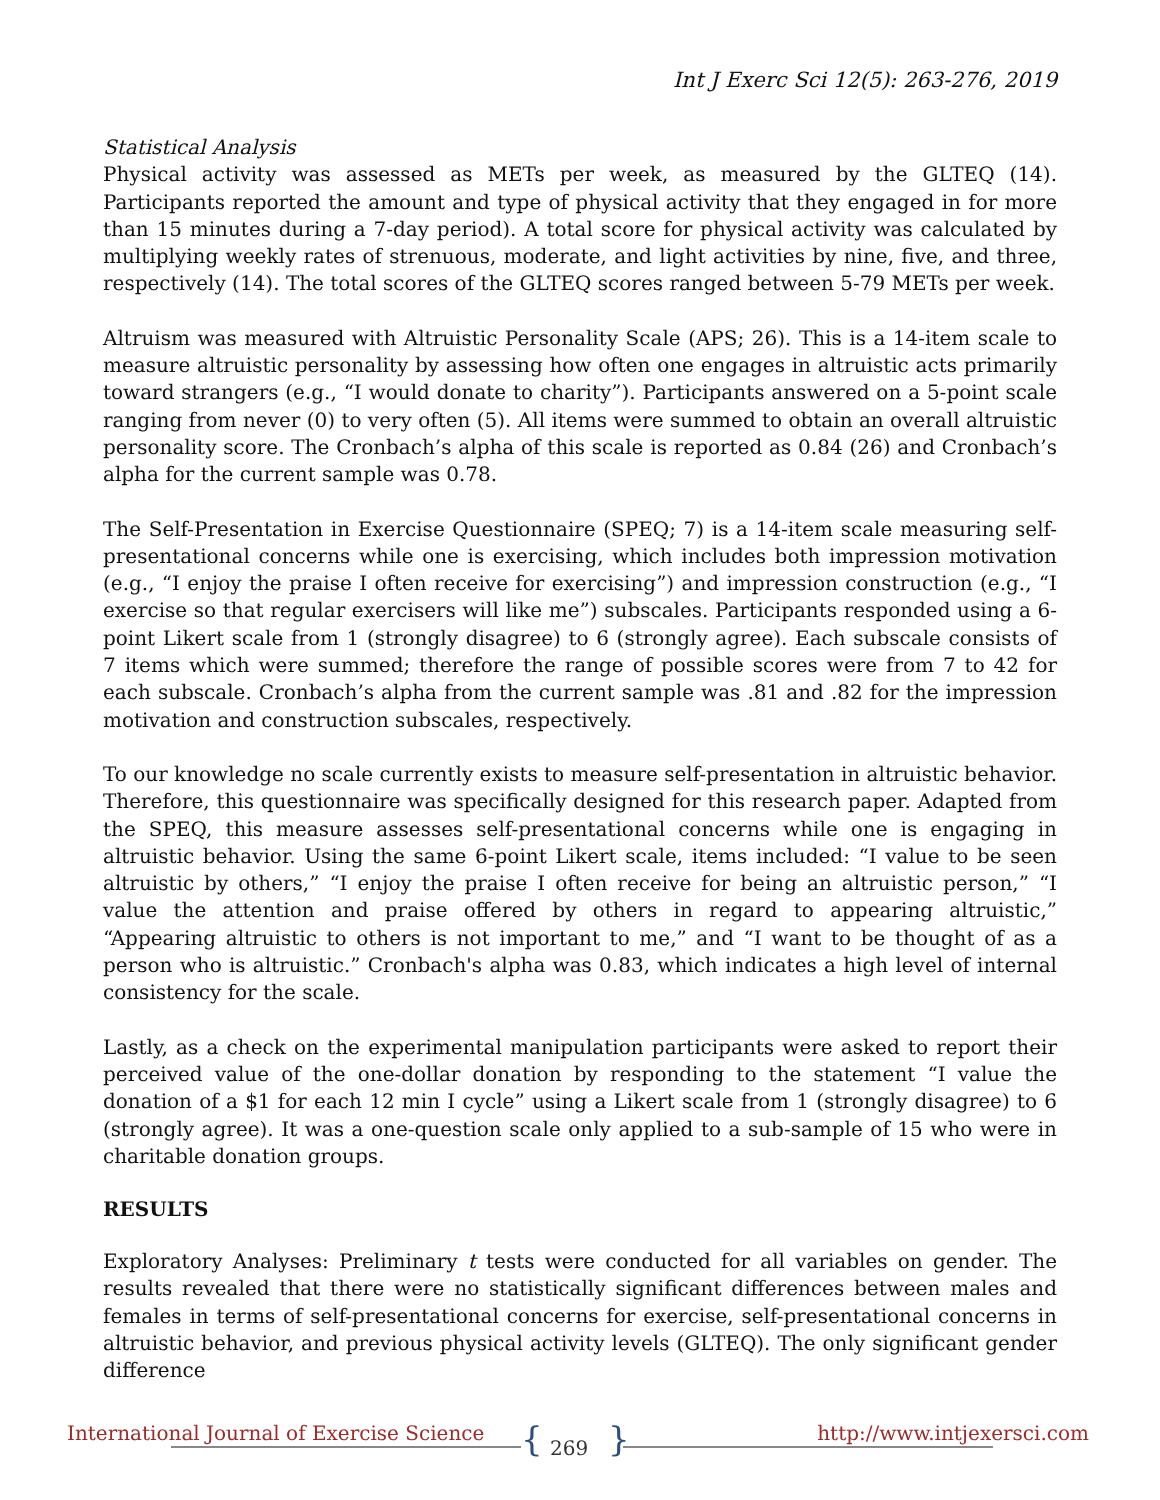Int J Exerc Sci 12(5): 263-276, 2019
Statistical Analysis
Physical activity was assessed as METs per week, as measured by the GLTEQ (14). Participants reported the amount and type of physical activity that they engaged in for more than 15 minutes during a 7-day period). A total score for physical activity was calculated by multiplying weekly rates of strenuous, moderate, and light activities by nine, five, and three, respectively (14). The total scores of the GLTEQ scores ranged between 5-79 METs per week.
Altruism was measured with Altruistic Personality Scale (APS; 26). This is a 14-item scale to measure altruistic personality by assessing how often one engages in altruistic acts primarily toward strangers (e.g., “I would donate to charity”). Participants answered on a 5-point scale ranging from never (0) to very often (5). All items were summed to obtain an overall altruistic personality score. The Cronbach’s alpha of this scale is reported as 0.84 (26) and Cronbach’s alpha for the current sample was 0.78.
The Self-Presentation in Exercise Questionnaire (SPEQ; 7) is a 14-item scale measuring self-presentational concerns while one is exercising, which includes both impression motivation (e.g., “I enjoy the praise I often receive for exercising”) and impression construction (e.g., “I exercise so that regular exercisers will like me”) subscales. Participants responded using a 6-point Likert scale from 1 (strongly disagree) to 6 (strongly agree). Each subscale consists of 7 items which were summed; therefore the range of possible scores were from 7 to 42 for each subscale. Cronbach’s alpha from the current sample was .81 and .82 for the impression motivation and construction subscales, respectively.
To our knowledge no scale currently exists to measure self-presentation in altruistic behavior. Therefore, this questionnaire was specifically designed for this research paper. Adapted from the SPEQ, this measure assesses self-presentational concerns while one is engaging in altruistic behavior. Using the same 6-point Likert scale, items included: “I value to be seen altruistic by others,” “I enjoy the praise I often receive for being an altruistic person,” “I value the attention and praise offered by others in regard to appearing altruistic,” “Appearing altruistic to others is not important to me,” and “I want to be thought of as a person who is altruistic.” Cronbach's alpha was 0.83, which indicates a high level of internal consistency for the scale.
Lastly, as a check on the experimental manipulation participants were asked to report their perceived value of the one-dollar donation by responding to the statement “I value the donation of a $1 for each 12 min I cycle” using a Likert scale from 1 (strongly disagree) to 6 (strongly agree). It was a one-question scale only applied to a sub-sample of 15 who were in charitable donation groups.
RESULTS
Exploratory Analyses: Preliminary t tests were conducted for all variables on gender. The results revealed that there were no statistically significant differences between males and females in terms of self-presentational concerns for exercise, self-presentational concerns in altruistic behavior, and previous physical activity levels (GLTEQ). The only significant gender difference
International Journal of Exercise Science { 269 } http://www.intjexersci.com